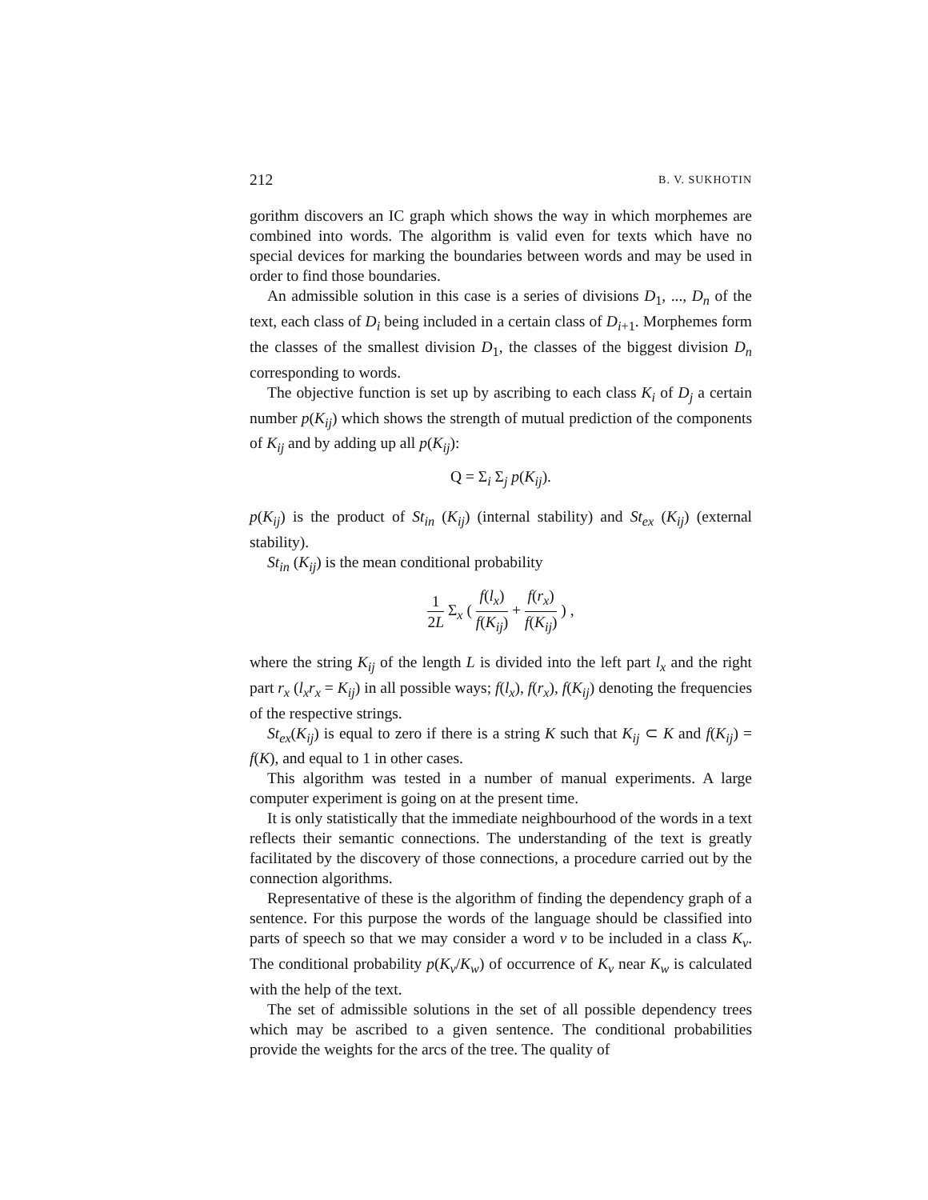212 B. V. SUKHOTIN
gorithm discovers an IC graph which shows the way in which morphemes are combined into words. The algorithm is valid even for texts which have no special devices for marking the boundaries between words and may be used in order to find those boundaries.
An admissible solution in this case is a series of divisions D<sub>1</sub>, ..., D<sub>n</sub> of the text, each class of D<sub>i</sub> being included in a certain class of D<sub>i+1</sub>. Morphemes form the classes of the smallest division D<sub>1</sub>, the classes of the biggest division D<sub>n</sub> corresponding to words.
The objective function is set up by ascribing to each class K<sub>i</sub> of D<sub>j</sub> a certain number p(K<sub>ij</sub>) which shows the strength of mutual prediction of the components of K<sub>ij</sub> and by adding up all p(K<sub>ij</sub>):
Q = Σ<sub>i</sub> Σ<sub>j</sub> p(K<sub>ij</sub>).
p(K<sub>ij</sub>) is the product of St<sub>in</sub> (K<sub>ij</sub>) (internal stability) and St<sub>ex</sub> (K<sub>ij</sub>) (external stability).
St<sub>in</sub> (K<sub>ij</sub>) is the mean conditional probability
1 2L Σ<sub>x</sub> ( f(l<sub>x</sub>) f(K<sub>ij</sub>) + f(r<sub>x</sub>) f(K<sub>ij</sub>) ) ,
where the string K<sub>ij</sub> of the length L is divided into the left part l<sub>x</sub> and the right part r<sub>x</sub> (l<sub>x</sub>r<sub>x</sub> = K<sub>ij</sub>) in all possible ways; f(l<sub>x</sub>), f(r<sub>x</sub>), f(K<sub>ij</sub>) denoting the frequencies of the respective strings.
St<sub>ex</sub>(K<sub>ij</sub>) is equal to zero if there is a string K such that K<sub>ij</sub> ⊂ K and f(K<sub>ij</sub>) = f(K), and equal to 1 in other cases.
This algorithm was tested in a number of manual experiments. A large computer experiment is going on at the present time.
It is only statistically that the immediate neighbourhood of the words in a text reflects their semantic connections. The understanding of the text is greatly facilitated by the discovery of those connections, a procedure carried out by the connection algorithms.
Representative of these is the algorithm of finding the dependency graph of a sentence. For this purpose the words of the language should be classified into parts of speech so that we may consider a word v to be included in a class K<sub>v</sub>. The conditional probability p(K<sub>v</sub>/K<sub>w</sub>) of occurrence of K<sub>v</sub> near K<sub>w</sub> is calculated with the help of the text.
The set of admissible solutions in the set of all possible dependency trees which may be ascribed to a given sentence. The conditional probabilities provide the weights for the arcs of the tree. The quality of